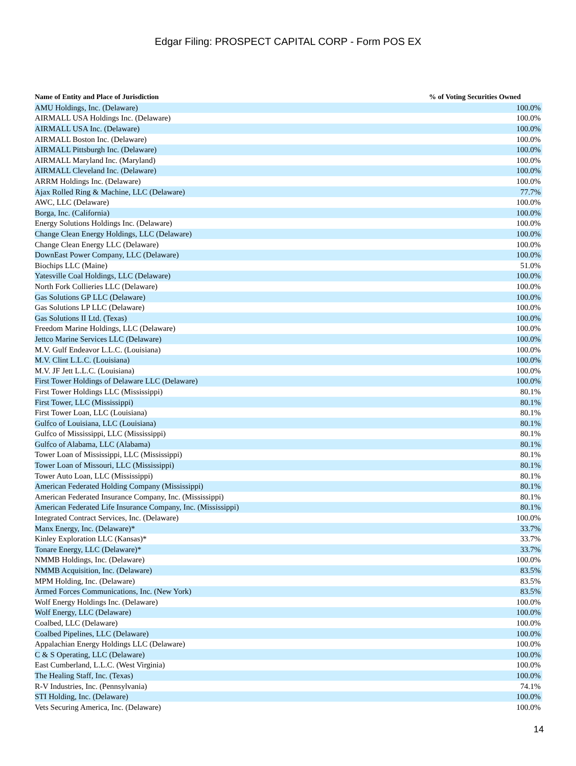Edgar Filing: PROSPECT CAPITAL CORP - Form POS EX
| Name of Entity and Place of Jurisdiction | % of Voting Securities Owned |
| --- | --- |
| AMU Holdings, Inc. (Delaware) | 100.0% |
| AIRMALL USA Holdings Inc. (Delaware) | 100.0% |
| AIRMALL USA Inc. (Delaware) | 100.0% |
| AIRMALL Boston Inc. (Delaware) | 100.0% |
| AIRMALL Pittsburgh Inc. (Delaware) | 100.0% |
| AIRMALL Maryland Inc. (Maryland) | 100.0% |
| AIRMALL Cleveland Inc. (Delaware) | 100.0% |
| ARRM Holdings Inc. (Delaware) | 100.0% |
| Ajax Rolled Ring & Machine, LLC (Delaware) | 77.7% |
| AWC, LLC (Delaware) | 100.0% |
| Borga, Inc. (California) | 100.0% |
| Energy Solutions Holdings Inc. (Delaware) | 100.0% |
| Change Clean Energy Holdings, LLC (Delaware) | 100.0% |
| Change Clean Energy LLC (Delaware) | 100.0% |
| DownEast Power Company, LLC (Delaware) | 100.0% |
| Biochips LLC (Maine) | 51.0% |
| Yatesville Coal Holdings, LLC (Delaware) | 100.0% |
| North Fork Collieries LLC (Delaware) | 100.0% |
| Gas Solutions GP LLC (Delaware) | 100.0% |
| Gas Solutions LP LLC (Delaware) | 100.0% |
| Gas Solutions II Ltd. (Texas) | 100.0% |
| Freedom Marine Holdings, LLC (Delaware) | 100.0% |
| Jettco Marine Services LLC (Delaware) | 100.0% |
| M.V. Gulf Endeavor L.L.C. (Louisiana) | 100.0% |
| M.V. Clint L.L.C. (Louisiana) | 100.0% |
| M.V. JF Jett L.L.C. (Louisiana) | 100.0% |
| First Tower Holdings of Delaware LLC (Delaware) | 100.0% |
| First Tower Holdings LLC (Mississippi) | 80.1% |
| First Tower, LLC (Mississippi) | 80.1% |
| First Tower Loan, LLC (Louisiana) | 80.1% |
| Gulfco of Louisiana, LLC (Louisiana) | 80.1% |
| Gulfco of Mississippi, LLC (Mississippi) | 80.1% |
| Gulfco of Alabama, LLC (Alabama) | 80.1% |
| Tower Loan of Mississippi, LLC (Mississippi) | 80.1% |
| Tower Loan of Missouri, LLC (Mississippi) | 80.1% |
| Tower Auto Loan, LLC (Mississippi) | 80.1% |
| American Federated Holding Company (Mississippi) | 80.1% |
| American Federated Insurance Company, Inc. (Mississippi) | 80.1% |
| American Federated Life Insurance Company, Inc. (Mississippi) | 80.1% |
| Integrated Contract Services, Inc. (Delaware) | 100.0% |
| Manx Energy, Inc. (Delaware)* | 33.7% |
| Kinley Exploration LLC (Kansas)* | 33.7% |
| Tonare Energy, LLC (Delaware)* | 33.7% |
| NMMB Holdings, Inc. (Delaware) | 100.0% |
| NMMB Acquisition, Inc. (Delaware) | 83.5% |
| MPM Holding, Inc. (Delaware) | 83.5% |
| Armed Forces Communications, Inc. (New York) | 83.5% |
| Wolf Energy Holdings Inc. (Delaware) | 100.0% |
| Wolf Energy, LLC (Delaware) | 100.0% |
| Coalbed, LLC (Delaware) | 100.0% |
| Coalbed Pipelines, LLC (Delaware) | 100.0% |
| Appalachian Energy Holdings LLC (Delaware) | 100.0% |
| C & S Operating, LLC (Delaware) | 100.0% |
| East Cumberland, L.L.C. (West Virginia) | 100.0% |
| The Healing Staff, Inc. (Texas) | 100.0% |
| R-V Industries, Inc. (Pennsylvania) | 74.1% |
| STI Holding, Inc. (Delaware) | 100.0% |
| Vets Securing America, Inc. (Delaware) | 100.0% |
14